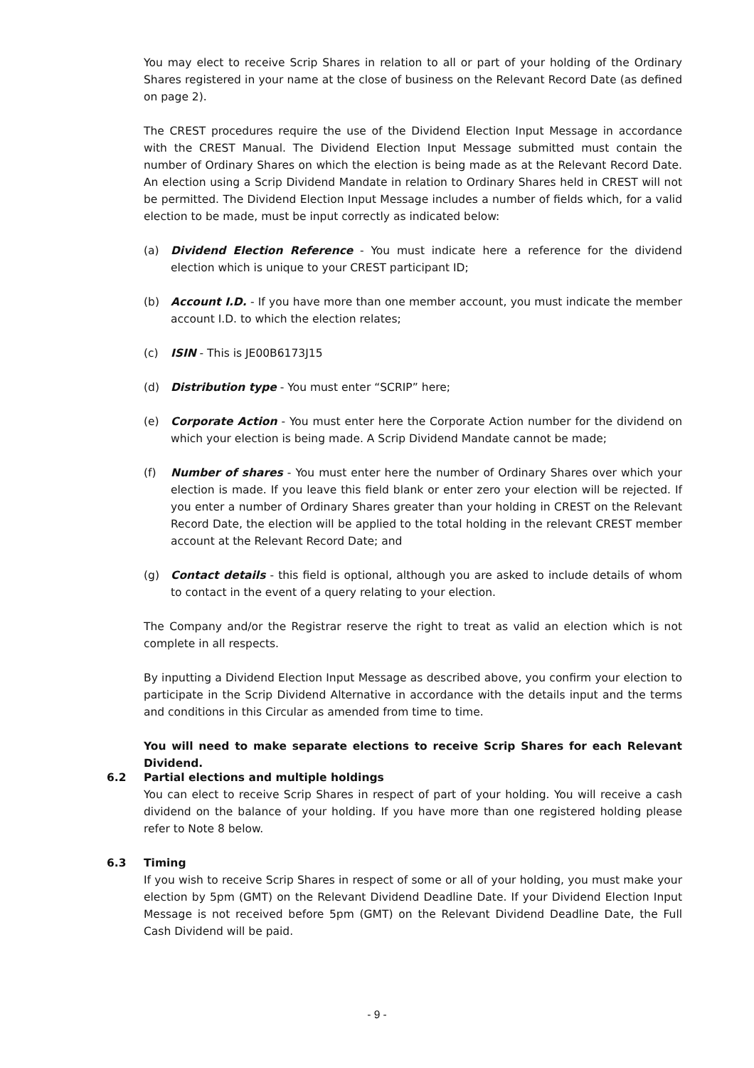You may elect to receive Scrip Shares in relation to all or part of your holding of the Ordinary Shares registered in your name at the close of business on the Relevant Record Date (as defined on page 2).
The CREST procedures require the use of the Dividend Election Input Message in accordance with the CREST Manual. The Dividend Election Input Message submitted must contain the number of Ordinary Shares on which the election is being made as at the Relevant Record Date. An election using a Scrip Dividend Mandate in relation to Ordinary Shares held in CREST will not be permitted. The Dividend Election Input Message includes a number of fields which, for a valid election to be made, must be input correctly as indicated below:
(a) Dividend Election Reference - You must indicate here a reference for the dividend election which is unique to your CREST participant ID;
(b) Account I.D. - If you have more than one member account, you must indicate the member account I.D. to which the election relates;
(c) ISIN - This is JE00B6173J15
(d) Distribution type - You must enter “SCRIP” here;
(e) Corporate Action - You must enter here the Corporate Action number for the dividend on which your election is being made. A Scrip Dividend Mandate cannot be made;
(f) Number of shares - You must enter here the number of Ordinary Shares over which your election is made. If you leave this field blank or enter zero your election will be rejected. If you enter a number of Ordinary Shares greater than your holding in CREST on the Relevant Record Date, the election will be applied to the total holding in the relevant CREST member account at the Relevant Record Date; and
(g) Contact details - this field is optional, although you are asked to include details of whom to contact in the event of a query relating to your election.
The Company and/or the Registrar reserve the right to treat as valid an election which is not complete in all respects.
By inputting a Dividend Election Input Message as described above, you confirm your election to participate in the Scrip Dividend Alternative in accordance with the details input and the terms and conditions in this Circular as amended from time to time.
You will need to make separate elections to receive Scrip Shares for each Relevant Dividend.
6.2 Partial elections and multiple holdings
You can elect to receive Scrip Shares in respect of part of your holding. You will receive a cash dividend on the balance of your holding. If you have more than one registered holding please refer to Note 8 below.
6.3 Timing
If you wish to receive Scrip Shares in respect of some or all of your holding, you must make your election by 5pm (GMT) on the Relevant Dividend Deadline Date. If your Dividend Election Input Message is not received before 5pm (GMT) on the Relevant Dividend Deadline Date, the Full Cash Dividend will be paid.
- 9 -